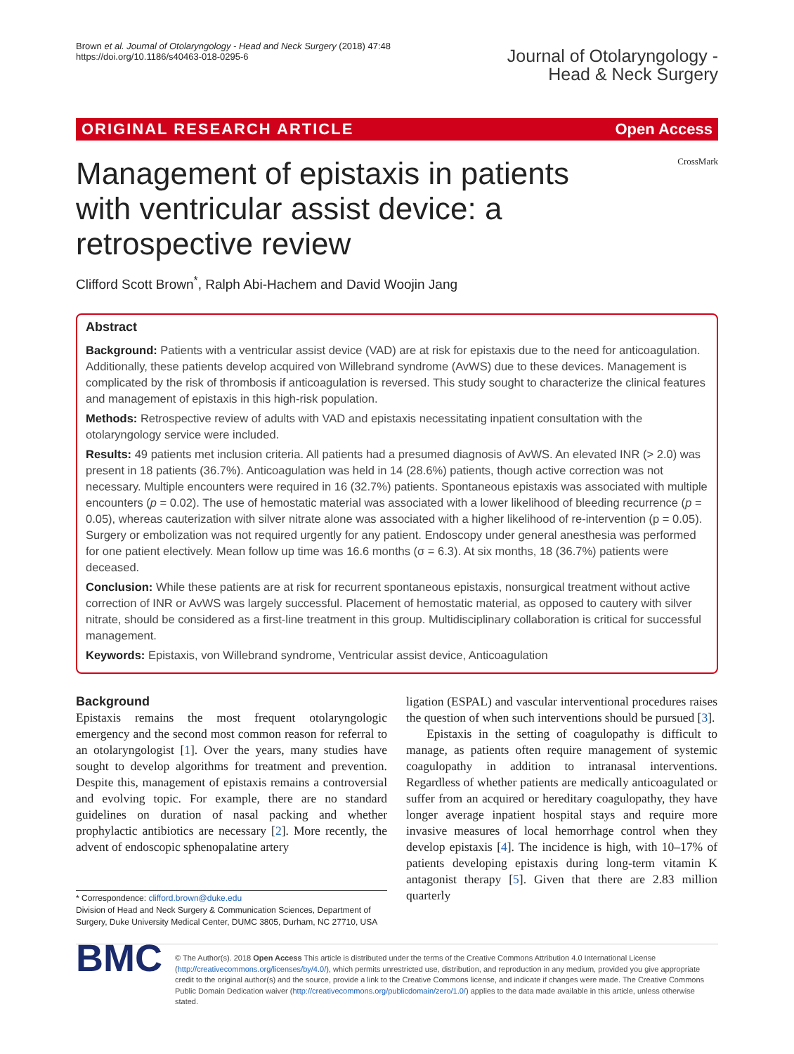Brown et al. Journal of Otolaryngology - Head and Neck Surgery (2018) 47:48
https://doi.org/10.1186/s40463-018-0295-6
Journal of Otolaryngology -
Head & Neck Surgery
ORIGINAL RESEARCH ARTICLE Open Access
Management of epistaxis in patients with ventricular assist device: a retrospective review
CrossMark
Clifford Scott Brown<sup>*</sup>, Ralph Abi-Hachem and David Woojin Jang
Abstract
Background: Patients with a ventricular assist device (VAD) are at risk for epistaxis due to the need for anticoagulation. Additionally, these patients develop acquired von Willebrand syndrome (AvWS) due to these devices. Management is complicated by the risk of thrombosis if anticoagulation is reversed. This study sought to characterize the clinical features and management of epistaxis in this high-risk population.
Methods: Retrospective review of adults with VAD and epistaxis necessitating inpatient consultation with the otolaryngology service were included.
Results: 49 patients met inclusion criteria. All patients had a presumed diagnosis of AvWS. An elevated INR (> 2.0) was present in 18 patients (36.7%). Anticoagulation was held in 14 (28.6%) patients, though active correction was not necessary. Multiple encounters were required in 16 (32.7%) patients. Spontaneous epistaxis was associated with multiple encounters (p = 0.02). The use of hemostatic material was associated with a lower likelihood of bleeding recurrence (p = 0.05), whereas cauterization with silver nitrate alone was associated with a higher likelihood of re-intervention (p = 0.05). Surgery or embolization was not required urgently for any patient. Endoscopy under general anesthesia was performed for one patient electively. Mean follow up time was 16.6 months (σ = 6.3). At six months, 18 (36.7%) patients were deceased.
Conclusion: While these patients are at risk for recurrent spontaneous epistaxis, nonsurgical treatment without active correction of INR or AvWS was largely successful. Placement of hemostatic material, as opposed to cautery with silver nitrate, should be considered as a first-line treatment in this group. Multidisciplinary collaboration is critical for successful management.
Keywords: Epistaxis, von Willebrand syndrome, Ventricular assist device, Anticoagulation
Background
Epistaxis remains the most frequent otolaryngologic emergency and the second most common reason for referral to an otolaryngologist [1]. Over the years, many studies have sought to develop algorithms for treatment and prevention. Despite this, management of epistaxis remains a controversial and evolving topic. For example, there are no standard guidelines on duration of nasal packing and whether prophylactic antibiotics are necessary [2]. More recently, the advent of endoscopic sphenopalatine artery
* Correspondence: clifford.brown@duke.edu
Division of Head and Neck Surgery & Communication Sciences, Department of Surgery, Duke University Medical Center, DUMC 3805, Durham, NC 27710, USA
ligation (ESPAL) and vascular interventional procedures raises the question of when such interventions should be pursued [3].
Epistaxis in the setting of coagulopathy is difficult to manage, as patients often require management of systemic coagulopathy in addition to intranasal interventions. Regardless of whether patients are medically anticoagulated or suffer from an acquired or hereditary coagulopathy, they have longer average inpatient hospital stays and require more invasive measures of local hemorrhage control when they develop epistaxis [4]. The incidence is high, with 10–17% of patients developing epistaxis during long-term vitamin K antagonist therapy [5]. Given that there are 2.83 million quarterly
BMC
© The Author(s). 2018 Open Access This article is distributed under the terms of the Creative Commons Attribution 4.0 International License (http://creativecommons.org/licenses/by/4.0/), which permits unrestricted use, distribution, and reproduction in any medium, provided you give appropriate credit to the original author(s) and the source, provide a link to the Creative Commons license, and indicate if changes were made. The Creative Commons Public Domain Dedication waiver (http://creativecommons.org/publicdomain/zero/1.0/) applies to the data made available in this article, unless otherwise stated.